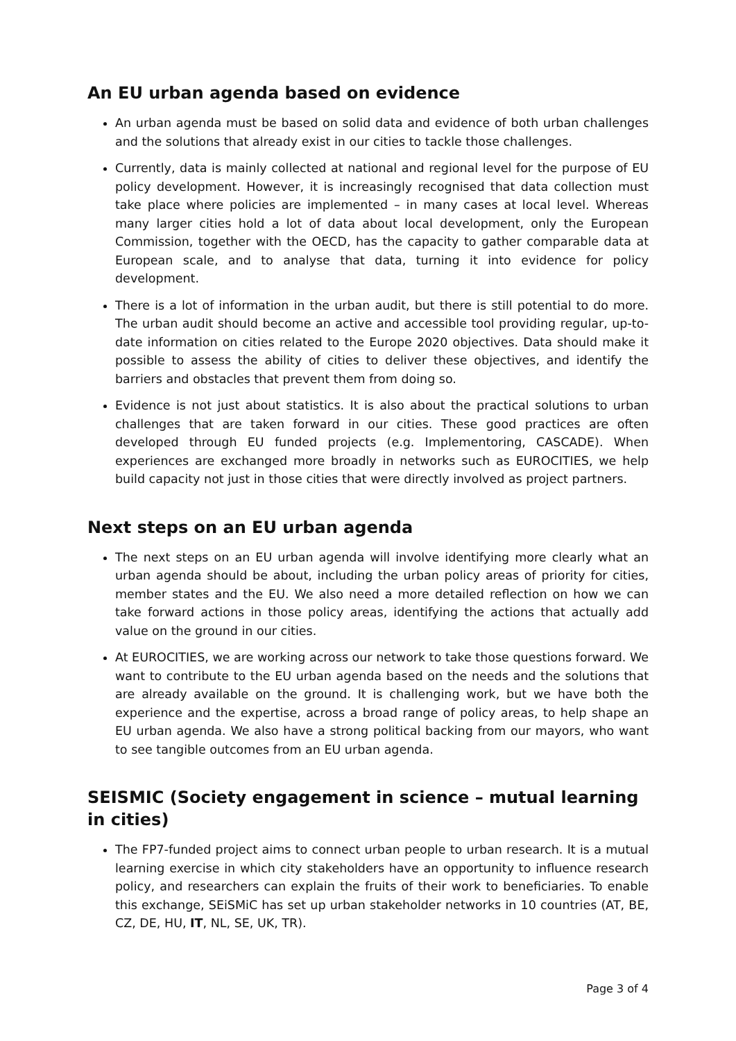An EU urban agenda based on evidence
An urban agenda must be based on solid data and evidence of both urban challenges and the solutions that already exist in our cities to tackle those challenges.
Currently, data is mainly collected at national and regional level for the purpose of EU policy development. However, it is increasingly recognised that data collection must take place where policies are implemented – in many cases at local level. Whereas many larger cities hold a lot of data about local development, only the European Commission, together with the OECD, has the capacity to gather comparable data at European scale, and to analyse that data, turning it into evidence for policy development.
There is a lot of information in the urban audit, but there is still potential to do more. The urban audit should become an active and accessible tool providing regular, up-to-date information on cities related to the Europe 2020 objectives. Data should make it possible to assess the ability of cities to deliver these objectives, and identify the barriers and obstacles that prevent them from doing so.
Evidence is not just about statistics. It is also about the practical solutions to urban challenges that are taken forward in our cities. These good practices are often developed through EU funded projects (e.g. Implementoring, CASCADE). When experiences are exchanged more broadly in networks such as EUROCITIES, we help build capacity not just in those cities that were directly involved as project partners.
Next steps on an EU urban agenda
The next steps on an EU urban agenda will involve identifying more clearly what an urban agenda should be about, including the urban policy areas of priority for cities, member states and the EU. We also need a more detailed reflection on how we can take forward actions in those policy areas, identifying the actions that actually add value on the ground in our cities.
At EUROCITIES, we are working across our network to take those questions forward. We want to contribute to the EU urban agenda based on the needs and the solutions that are already available on the ground. It is challenging work, but we have both the experience and the expertise, across a broad range of policy areas, to help shape an EU urban agenda. We also have a strong political backing from our mayors, who want to see tangible outcomes from an EU urban agenda.
SEISMIC (Society engagement in science – mutual learning in cities)
The FP7-funded project aims to connect urban people to urban research. It is a mutual learning exercise in which city stakeholders have an opportunity to influence research policy, and researchers can explain the fruits of their work to beneficiaries. To enable this exchange, SEiSMiC has set up urban stakeholder networks in 10 countries (AT, BE, CZ, DE, HU, IT, NL, SE, UK, TR).
Page 3 of 4